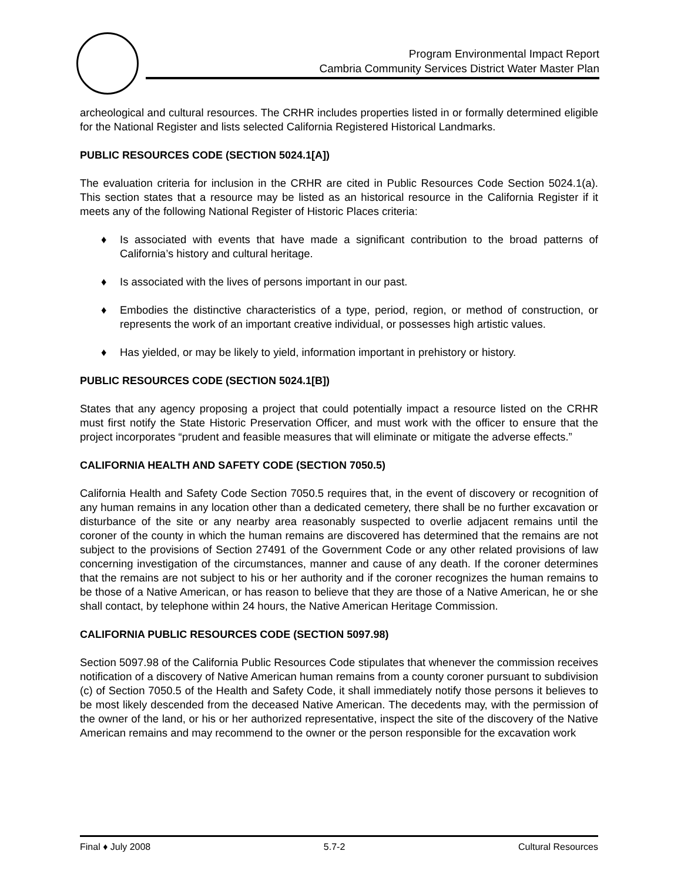Program Environmental Impact Report
Cambria Community Services District Water Master Plan
archeological and cultural resources. The CRHR includes properties listed in or formally determined eligible for the National Register and lists selected California Registered Historical Landmarks.
PUBLIC RESOURCES CODE (SECTION 5024.1[A])
The evaluation criteria for inclusion in the CRHR are cited in Public Resources Code Section 5024.1(a). This section states that a resource may be listed as an historical resource in the California Register if it meets any of the following National Register of Historic Places criteria:
♦ Is associated with events that have made a significant contribution to the broad patterns of California’s history and cultural heritage.
♦ Is associated with the lives of persons important in our past.
♦ Embodies the distinctive characteristics of a type, period, region, or method of construction, or represents the work of an important creative individual, or possesses high artistic values.
♦ Has yielded, or may be likely to yield, information important in prehistory or history.
PUBLIC RESOURCES CODE (SECTION 5024.1[B])
States that any agency proposing a project that could potentially impact a resource listed on the CRHR must first notify the State Historic Preservation Officer, and must work with the officer to ensure that the project incorporates “prudent and feasible measures that will eliminate or mitigate the adverse effects.”
CALIFORNIA HEALTH AND SAFETY CODE (SECTION 7050.5)
California Health and Safety Code Section 7050.5 requires that, in the event of discovery or recognition of any human remains in any location other than a dedicated cemetery, there shall be no further excavation or disturbance of the site or any nearby area reasonably suspected to overlie adjacent remains until the coroner of the county in which the human remains are discovered has determined that the remains are not subject to the provisions of Section 27491 of the Government Code or any other related provisions of law concerning investigation of the circumstances, manner and cause of any death. If the coroner determines that the remains are not subject to his or her authority and if the coroner recognizes the human remains to be those of a Native American, or has reason to believe that they are those of a Native American, he or she shall contact, by telephone within 24 hours, the Native American Heritage Commission.
CALIFORNIA PUBLIC RESOURCES CODE (SECTION 5097.98)
Section 5097.98 of the California Public Resources Code stipulates that whenever the commission receives notification of a discovery of Native American human remains from a county coroner pursuant to subdivision (c) of Section 7050.5 of the Health and Safety Code, it shall immediately notify those persons it believes to be most likely descended from the deceased Native American. The decedents may, with the permission of the owner of the land, or his or her authorized representative, inspect the site of the discovery of the Native American remains and may recommend to the owner or the person responsible for the excavation work
Final ♦ July 2008 5.7-2 Cultural Resources